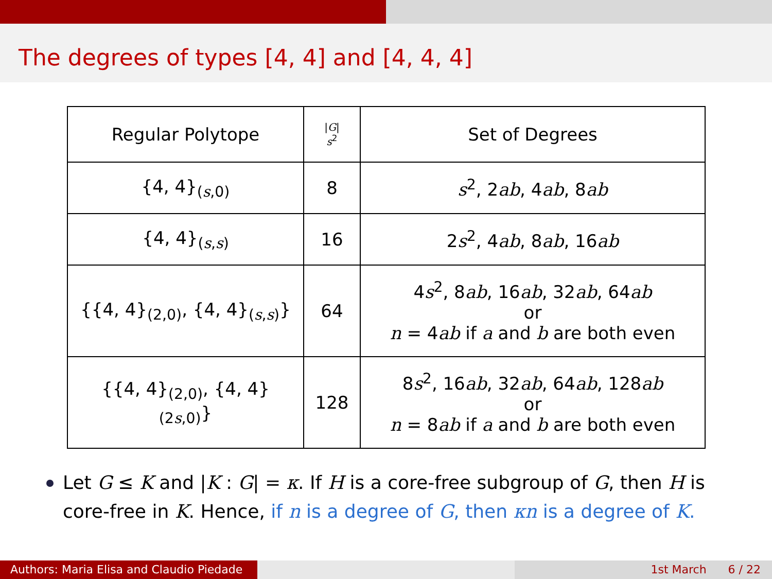The degrees of types [4, 4] and [4, 4, 4]
| Regular Polytope | / G / s<sup>2</sup> | Set of Degrees |
| --- | --- | --- |
| {4, 4}<sub>(s,0)</sub> | 8 | s<sup>2</sup>, 2 ab , 4 ab , 8 ab |
| {4, 4}<sub>(s,s)</sub> | 16 | 2 s<sup>2</sup>, 4 ab , 8 ab , 16 ab |
| {{4, 4}<sub>(2,0)</sub>, {4, 4}<sub>(s,s)</sub>} | 64 | 4 s<sup>2</sup>, 8 ab , 16 ab , 32 ab , 64 ab or n = 4 ab if a and b are both even |
| {{4, 4}<sub>(2,0)</sub>, {4, 4}<sub>(2s,0)</sub>} | 128 | 8 s<sup>2</sup>, 16 ab , 32 ab , 64 ab , 128 ab or n = 8 ab if a and b are both even |
Let G ≤ K and |K : G| = κ. If H is a core-free subgroup of G, then H is core-free in K. Hence, if n is a degree of G, then κn is a degree of K.
Authors: Maria Elisa and Claudio Piedade
1st March 6 / 22